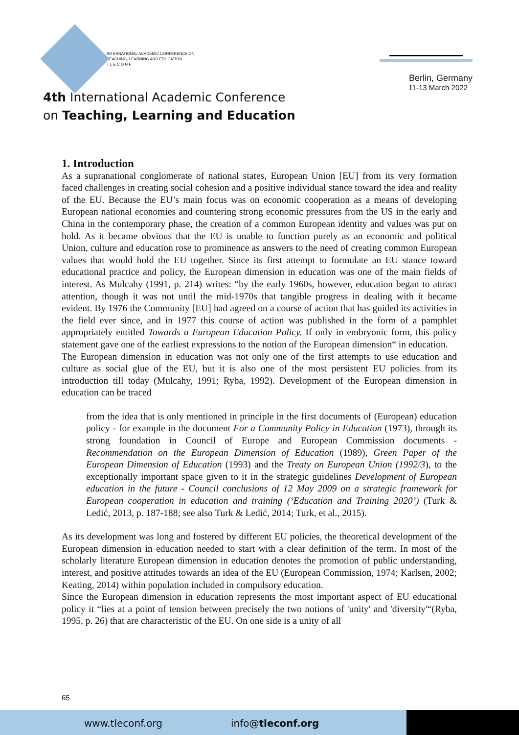INTERNATIONAL ACADEMIC CONFERENCE ON
TEACHING, LEARNING AND EDUCATION
T L E C O N F
4th International Academic Conference
on Teaching, Learning and Education
Berlin, Germany
11-13 March 2022
1. Introduction
As a supranational conglomerate of national states, European Union [EU] from its very formation faced challenges in creating social cohesion and a positive individual stance toward the idea and reality of the EU. Because the EU’s main focus was on economic cooperation as a means of developing European national economies and countering strong economic pressures from the US in the early and China in the contemporary phase, the creation of a common European identity and values was put on hold. As it became obvious that the EU is unable to function purely as an economic and political Union, culture and education rose to prominence as answers to the need of creating common European values that would hold the EU together. Since its first attempt to formulate an EU stance toward educational practice and policy, the European dimension in education was one of the main fields of interest. As Mulcahy (1991, p. 214) writes: “by the early 1960s, however, education began to attract attention, though it was not until the mid-1970s that tangible progress in dealing with it became evident. By 1976 the Community [EU] had agreed on a course of action that has guided its activities in the field ever since, and in 1977 this course of action was published in the form of a pamphlet appropriately entitled Towards a European Education Policy. If only in embryonic form, this policy statement gave one of the earliest expressions to the notion of the European dimension“ in education.
The European dimension in education was not only one of the first attempts to use education and culture as social glue of the EU, but it is also one of the most persistent EU policies from its introduction till today (Mulcahy, 1991; Ryba, 1992). Development of the European dimension in education can be traced
from the idea that is only mentioned in principle in the first documents of (European) education policy - for example in the document For a Community Policy in Education (1973), through its strong foundation in Council of Europe and European Commission documents - Recommendation on the European Dimension of Education (1989), Green Paper of the European Dimension of Education (1993) and the Treaty on European Union (1992/3), to the exceptionally important space given to it in the strategic guidelines Development of European education in the future - Council conclusions of 12 May 2009 on a strategic framework for European cooperation in education and training (‘Education and Training 2020’) (Turk & Ledić, 2013, p. 187-188; see also Turk & Ledić, 2014; Turk, et al., 2015).
As its development was long and fostered by different EU policies, the theoretical development of the European dimension in education needed to start with a clear definition of the term. In most of the scholarly literature European dimension in education denotes the promotion of public understanding, interest, and positive attitudes towards an idea of the EU (European Commission, 1974; Karlsen, 2002; Keating, 2014) within population included in compulsory education.
Since the European dimension in education represents the most important aspect of EU educational policy it “lies at a point of tension between precisely the two notions of 'unity' and 'diversity'“(Ryba, 1995, p. 26) that are characteristic of the EU. On one side is a unity of all
65
www.tleconf.org info@tleconf.org